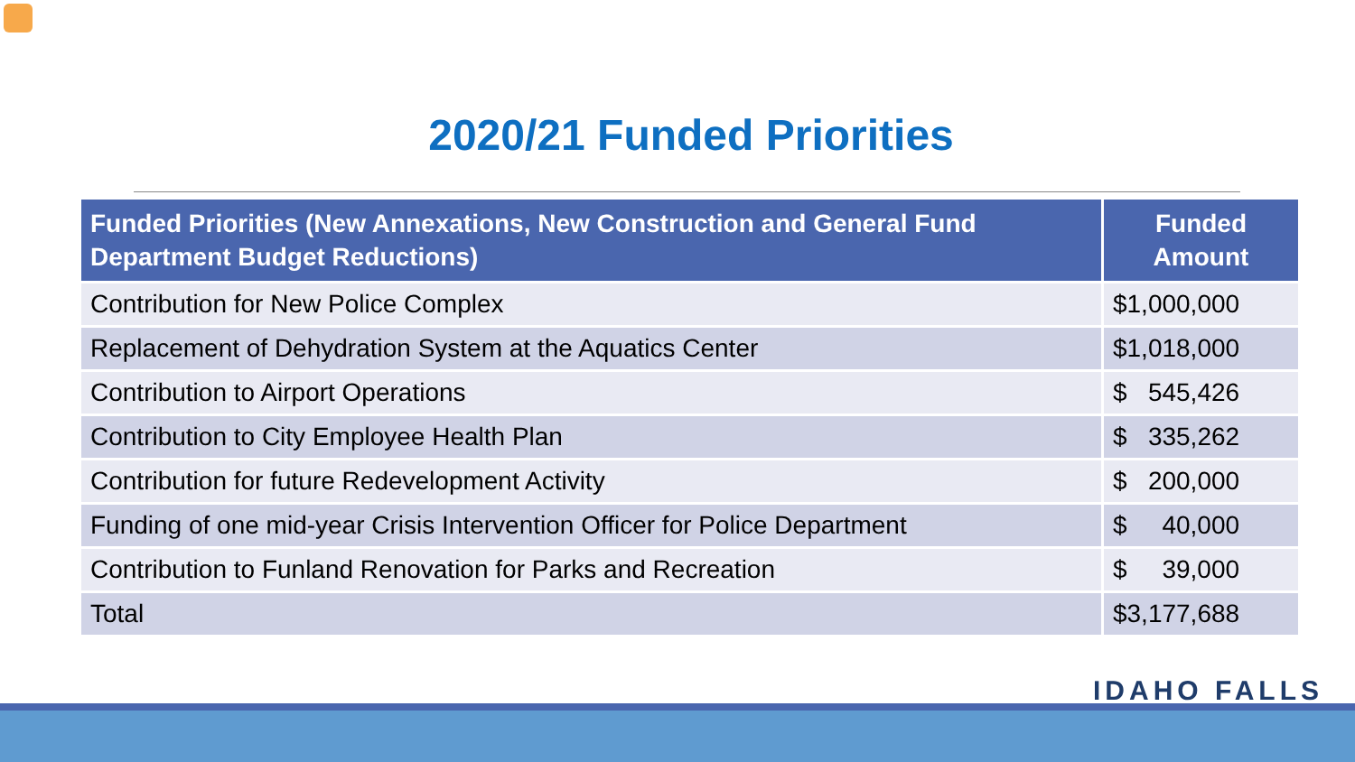2020/21 Funded Priorities
| Funded Priorities (New Annexations, New Construction and General Fund Department Budget Reductions) | Funded Amount |
| --- | --- |
| Contribution for New Police Complex | $1,000,000 |
| Replacement of Dehydration System at the Aquatics Center | $1,018,000 |
| Contribution to Airport Operations | $ 545,426 |
| Contribution to City Employee Health Plan | $ 335,262 |
| Contribution for future Redevelopment Activity | $ 200,000 |
| Funding of one mid-year Crisis Intervention Officer for Police Department | $ 40,000 |
| Contribution to Funland Renovation for Parks and Recreation | $ 39,000 |
| Total | $3,177,688 |
IDAHO FALLS